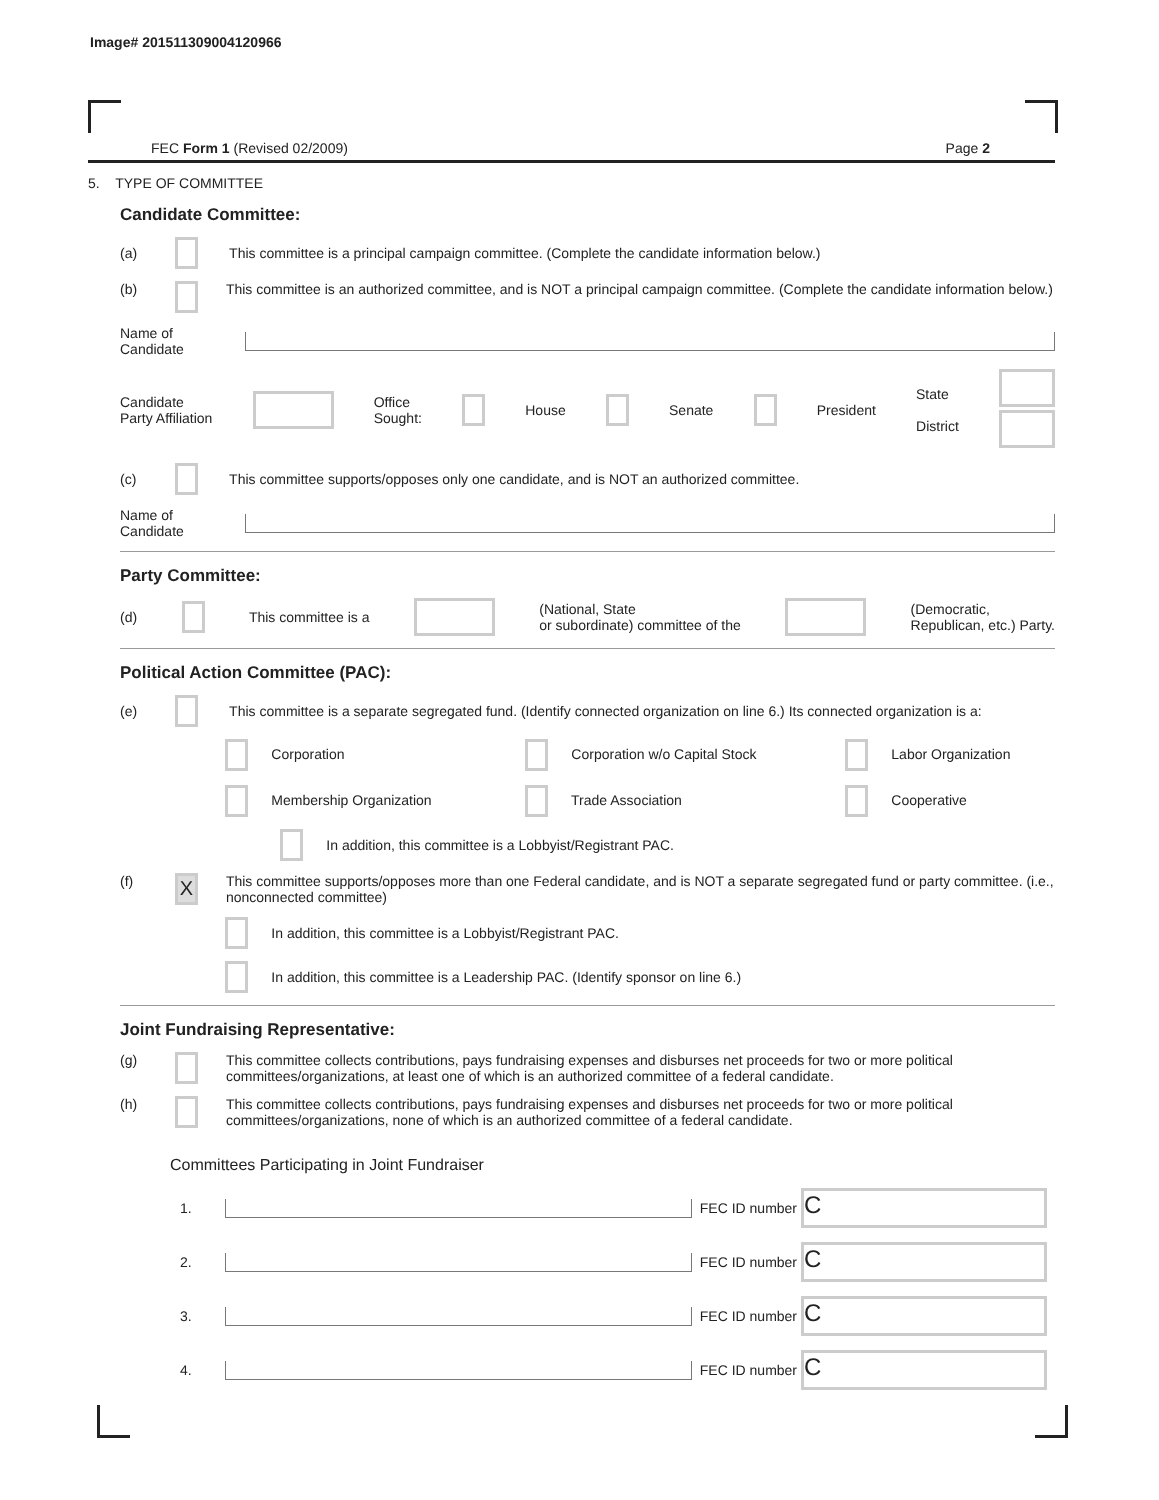Image# 201511309004120966
FEC Form 1 (Revised 02/2009) Page 2
5. TYPE OF COMMITTEE
Candidate Committee:
(a) This committee is a principal campaign committee. (Complete the candidate information below.)
(b) This committee is an authorized committee, and is NOT a principal campaign committee. (Complete the candidate information below.)
Name of
Candidate
Candidate
Party Affiliation Office
Sought: House Senate President State
District
(c) This committee supports/opposes only one candidate, and is NOT an authorized committee.
Name of
Candidate
Party Committee:
(d) This committee is a (National, State
or subordinate) committee of the (Democratic,
Republican, etc.) Party.
Political Action Committee (PAC):
(e) This committee is a separate segregated fund. (Identify connected organization on line 6.) Its connected organization is a:
Corporation Corporation w/o Capital Stock Labor Organization Membership Organization Trade Association Cooperative
In addition, this committee is a Lobbyist/Registrant PAC.
(f) X This committee supports/opposes more than one Federal candidate, and is NOT a separate segregated fund or party committee. (i.e., nonconnected committee)
In addition, this committee is a Lobbyist/Registrant PAC.
In addition, this committee is a Leadership PAC. (Identify sponsor on line 6.)
Joint Fundraising Representative:
(g) This committee collects contributions, pays fundraising expenses and disburses net proceeds for two or more political committees/organizations, at least one of which is an authorized committee of a federal candidate.
(h) This committee collects contributions, pays fundraising expenses and disburses net proceeds for two or more political committees/organizations, none of which is an authorized committee of a federal candidate.
Committees Participating in Joint Fundraiser
1. FEC ID number C
2. FEC ID number C
3. FEC ID number C
4. FEC ID number C